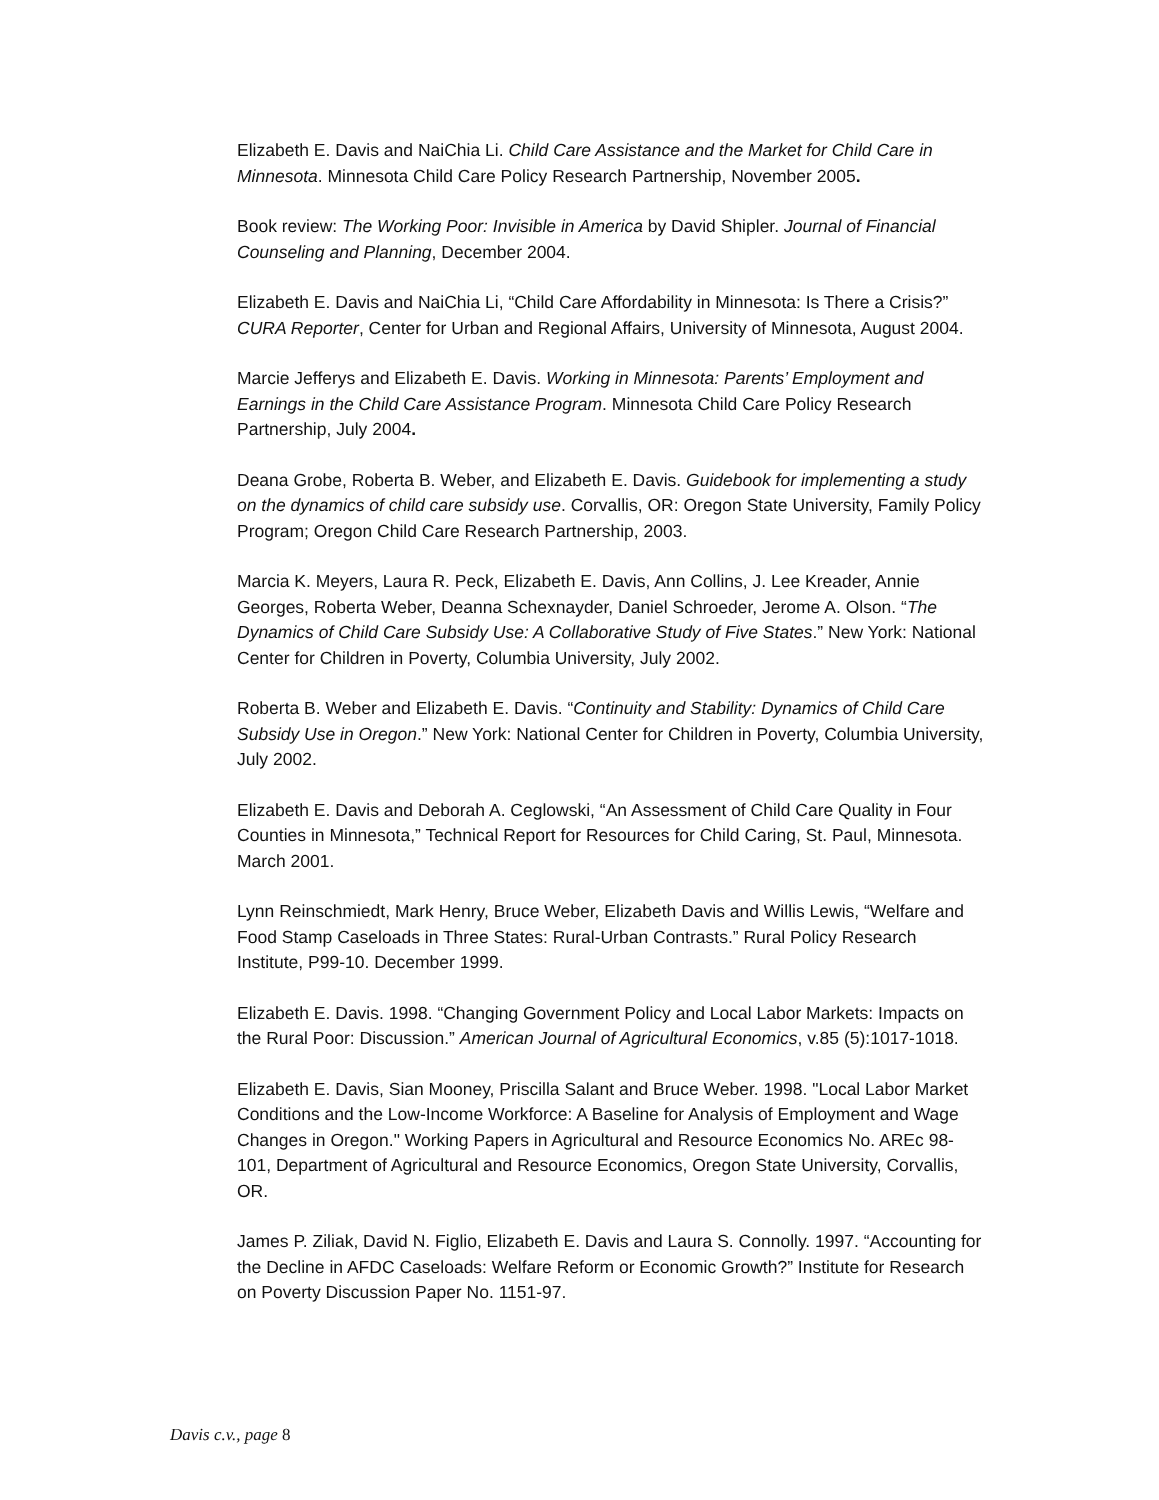Elizabeth E. Davis and NaiChia Li. Child Care Assistance and the Market for Child Care in Minnesota. Minnesota Child Care Policy Research Partnership, November 2005.
Book review: The Working Poor: Invisible in America by David Shipler. Journal of Financial Counseling and Planning, December 2004.
Elizabeth E. Davis and NaiChia Li, “Child Care Affordability in Minnesota: Is There a Crisis?” CURA Reporter, Center for Urban and Regional Affairs, University of Minnesota, August 2004.
Marcie Jefferys and Elizabeth E. Davis. Working in Minnesota: Parents’ Employment and Earnings in the Child Care Assistance Program. Minnesota Child Care Policy Research Partnership, July 2004.
Deana Grobe, Roberta B. Weber, and Elizabeth E. Davis. Guidebook for implementing a study on the dynamics of child care subsidy use. Corvallis, OR: Oregon State University, Family Policy Program; Oregon Child Care Research Partnership, 2003.
Marcia K. Meyers, Laura R. Peck, Elizabeth E. Davis, Ann Collins, J. Lee Kreader, Annie Georges, Roberta Weber, Deanna Schexnayder, Daniel Schroeder, Jerome A. Olson. “The Dynamics of Child Care Subsidy Use: A Collaborative Study of Five States.” New York: National Center for Children in Poverty, Columbia University, July 2002.
Roberta B. Weber and Elizabeth E. Davis. “Continuity and Stability: Dynamics of Child Care Subsidy Use in Oregon.” New York: National Center for Children in Poverty, Columbia University, July 2002.
Elizabeth E. Davis and Deborah A. Ceglowski, “An Assessment of Child Care Quality in Four Counties in Minnesota,” Technical Report for Resources for Child Caring, St. Paul, Minnesota. March 2001.
Lynn Reinschmiedt, Mark Henry, Bruce Weber, Elizabeth Davis and Willis Lewis, “Welfare and Food Stamp Caseloads in Three States: Rural-Urban Contrasts.” Rural Policy Research Institute, P99-10. December 1999.
Elizabeth E. Davis. 1998. “Changing Government Policy and Local Labor Markets: Impacts on the Rural Poor: Discussion.” American Journal of Agricultural Economics, v.85 (5):1017-1018.
Elizabeth E. Davis, Sian Mooney, Priscilla Salant and Bruce Weber. 1998. "Local Labor Market Conditions and the Low-Income Workforce: A Baseline for Analysis of Employment and Wage Changes in Oregon." Working Papers in Agricultural and Resource Economics No. AREc 98-101, Department of Agricultural and Resource Economics, Oregon State University, Corvallis, OR.
James P. Ziliak, David N. Figlio, Elizabeth E. Davis and Laura S. Connolly. 1997. “Accounting for the Decline in AFDC Caseloads: Welfare Reform or Economic Growth?” Institute for Research on Poverty Discussion Paper No. 1151-97.
Davis c.v., page 8